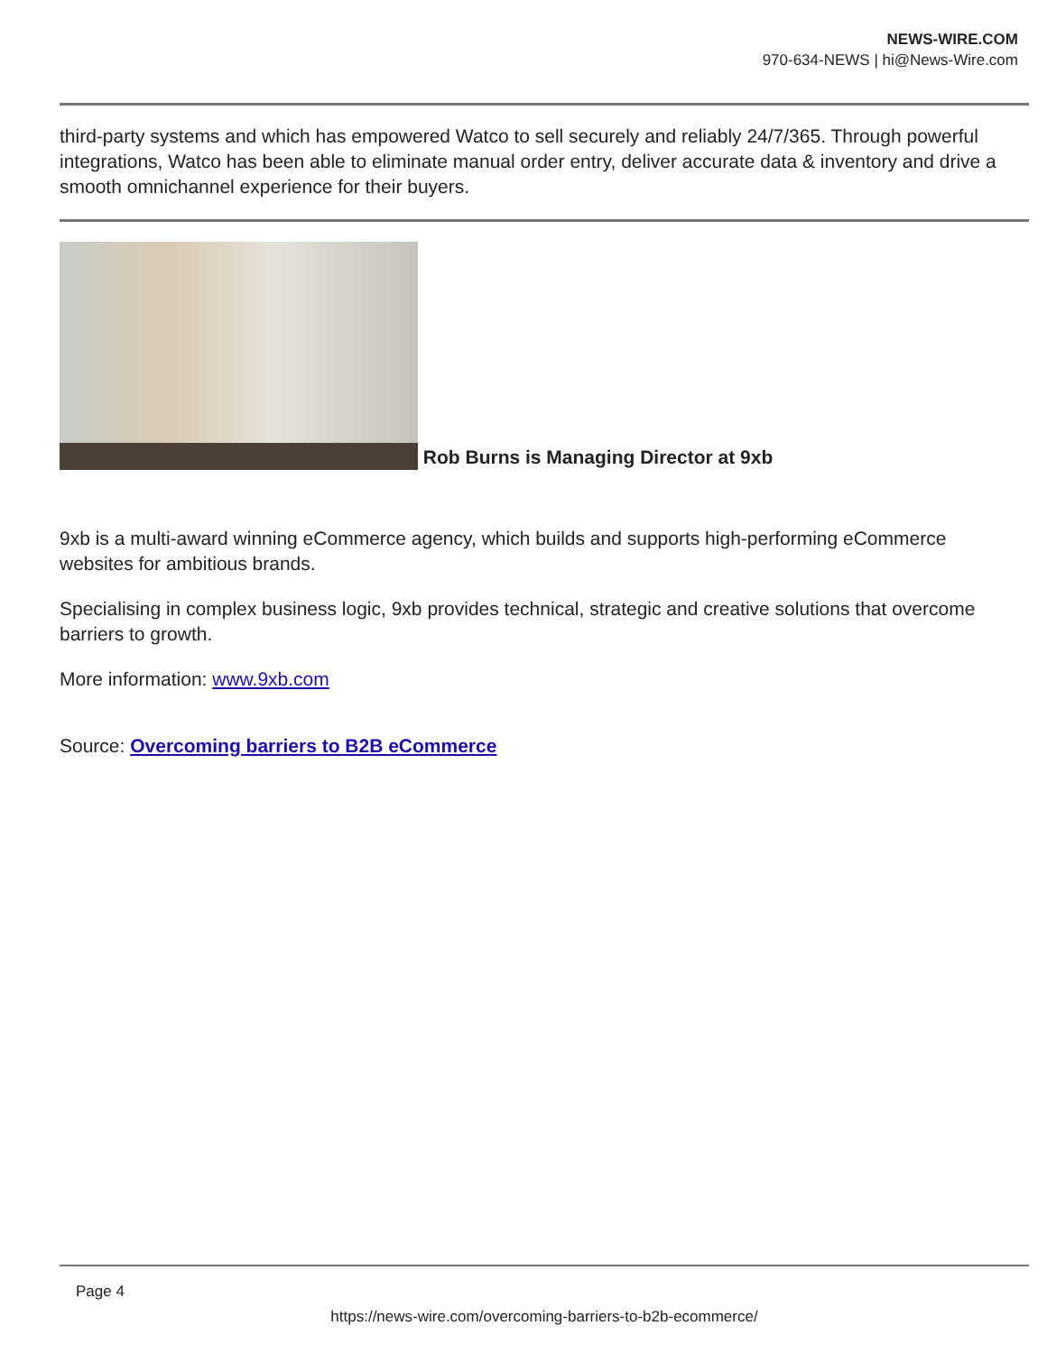NEWS-WIRE.COM
970-634-NEWS | hi@News-Wire.com
third-party systems and which has empowered Watco to sell securely and reliably 24/7/365. Through powerful integrations, Watco has been able to eliminate manual order entry, deliver accurate data & inventory and drive a smooth omnichannel experience for their buyers.
Rob Burns is Managing Director at 9xb
9xb is a multi-award winning eCommerce agency, which builds and supports high-performing eCommerce websites for ambitious brands.
Specialising in complex business logic, 9xb provides technical, strategic and creative solutions that overcome barriers to growth.
More information: www.9xb.com
Source: Overcoming barriers to B2B eCommerce
Page 4
https://news-wire.com/overcoming-barriers-to-b2b-ecommerce/